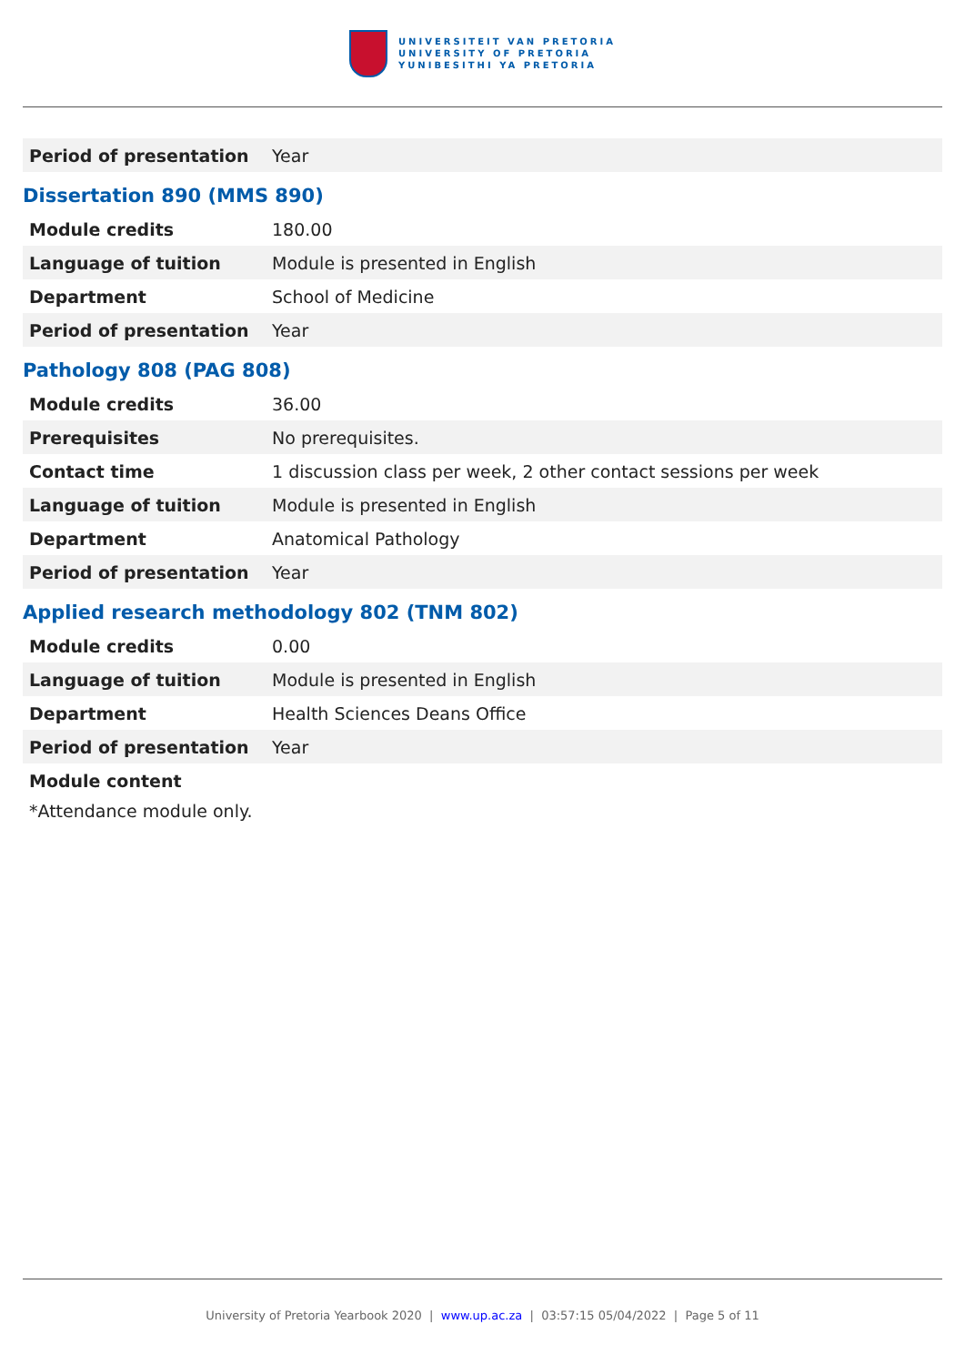UNIVERSITEIT VAN PRETORIA
UNIVERSITY OF PRETORIA
YUNIBESITHI YA PRETORIA
| Period of presentation | Year |
Dissertation 890 (MMS 890)
| Module credits | 180.00 |
| Language of tuition | Module is presented in English |
| Department | School of Medicine |
| Period of presentation | Year |
Pathology 808 (PAG 808)
| Module credits | 36.00 |
| Prerequisites | No prerequisites. |
| Contact time | 1 discussion class per week, 2 other contact sessions per week |
| Language of tuition | Module is presented in English |
| Department | Anatomical Pathology |
| Period of presentation | Year |
Applied research methodology 802 (TNM 802)
| Module credits | 0.00 |
| Language of tuition | Module is presented in English |
| Department | Health Sciences Deans Office |
| Period of presentation | Year |
| Module content | |
*Attendance module only.
University of Pretoria Yearbook 2020 | www.up.ac.za | 03:57:15 05/04/2022 | Page 5 of 11